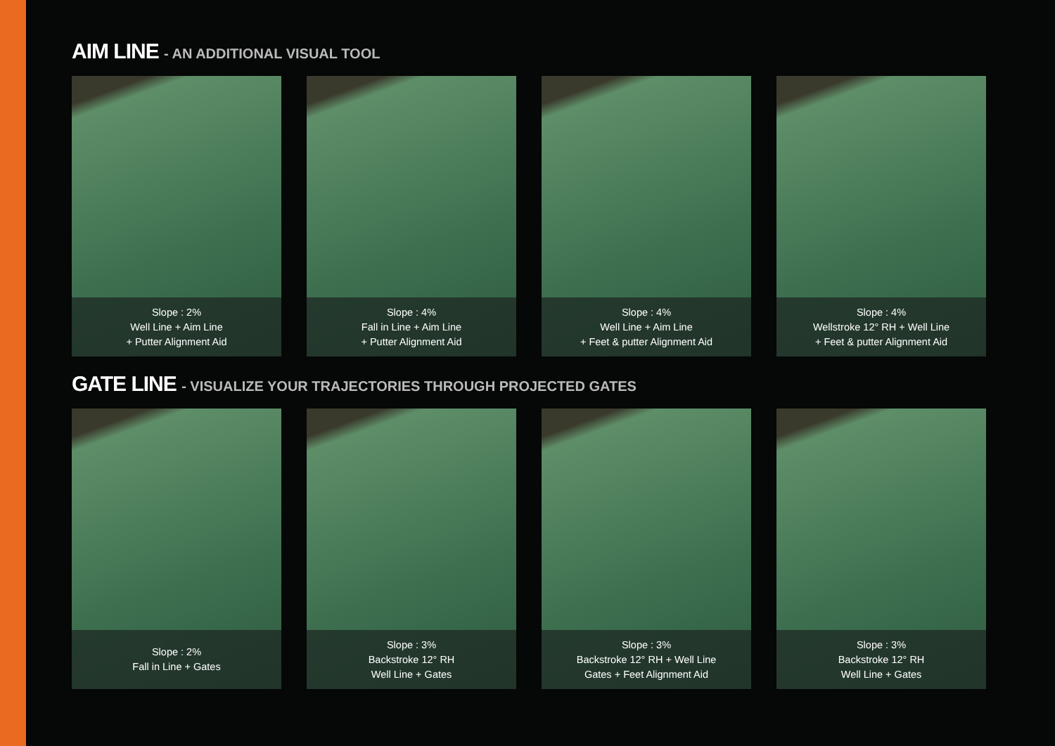AIM LINE - AN ADDITIONAL VISUAL TOOL
Slope : 2%
Well Line + Aim Line
+ Putter Alignment Aid
Slope : 4%
Fall in Line + Aim Line
+ Putter Alignment Aid
Slope : 4%
Well Line + Aim Line
+ Feet & putter Alignment Aid
Slope : 4%
Wellstroke 12° RH + Well Line
+ Feet & putter Alignment Aid
GATE LINE - VISUALIZE YOUR TRAJECTORIES THROUGH PROJECTED GATES
Slope : 2%
Fall in Line + Gates
Slope : 3%
Backstroke 12° RH
Well Line + Gates
Slope : 3%
Backstroke 12° RH + Well Line
Gates + Feet Alignment Aid
Slope : 3%
Backstroke 12° RH
Well Line + Gates